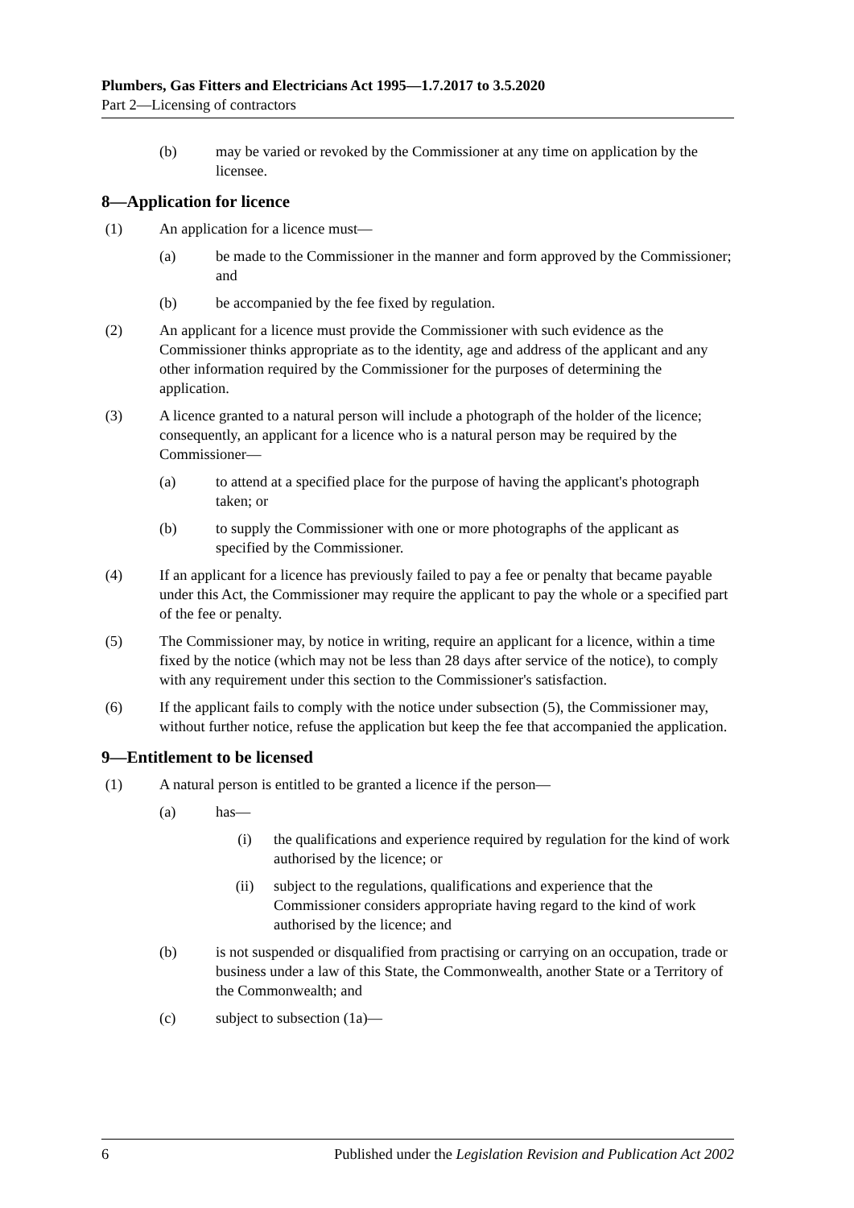Plumbers, Gas Fitters and Electricians Act 1995—1.7.2017 to 3.5.2020
Part 2—Licensing of contractors
(b) may be varied or revoked by the Commissioner at any time on application by the licensee.
8—Application for licence
(1) An application for a licence must—
(a) be made to the Commissioner in the manner and form approved by the Commissioner; and
(b) be accompanied by the fee fixed by regulation.
(2) An applicant for a licence must provide the Commissioner with such evidence as the Commissioner thinks appropriate as to the identity, age and address of the applicant and any other information required by the Commissioner for the purposes of determining the application.
(3) A licence granted to a natural person will include a photograph of the holder of the licence; consequently, an applicant for a licence who is a natural person may be required by the Commissioner—
(a) to attend at a specified place for the purpose of having the applicant's photograph taken; or
(b) to supply the Commissioner with one or more photographs of the applicant as specified by the Commissioner.
(4) If an applicant for a licence has previously failed to pay a fee or penalty that became payable under this Act, the Commissioner may require the applicant to pay the whole or a specified part of the fee or penalty.
(5) The Commissioner may, by notice in writing, require an applicant for a licence, within a time fixed by the notice (which may not be less than 28 days after service of the notice), to comply with any requirement under this section to the Commissioner's satisfaction.
(6) If the applicant fails to comply with the notice under subsection (5), the Commissioner may, without further notice, refuse the application but keep the fee that accompanied the application.
9—Entitlement to be licensed
(1) A natural person is entitled to be granted a licence if the person—
(a) has—
(i) the qualifications and experience required by regulation for the kind of work authorised by the licence; or
(ii) subject to the regulations, qualifications and experience that the Commissioner considers appropriate having regard to the kind of work authorised by the licence; and
(b) is not suspended or disqualified from practising or carrying on an occupation, trade or business under a law of this State, the Commonwealth, another State or a Territory of the Commonwealth; and
(c) subject to subsection (1a)—
6 Published under the Legislation Revision and Publication Act 2002